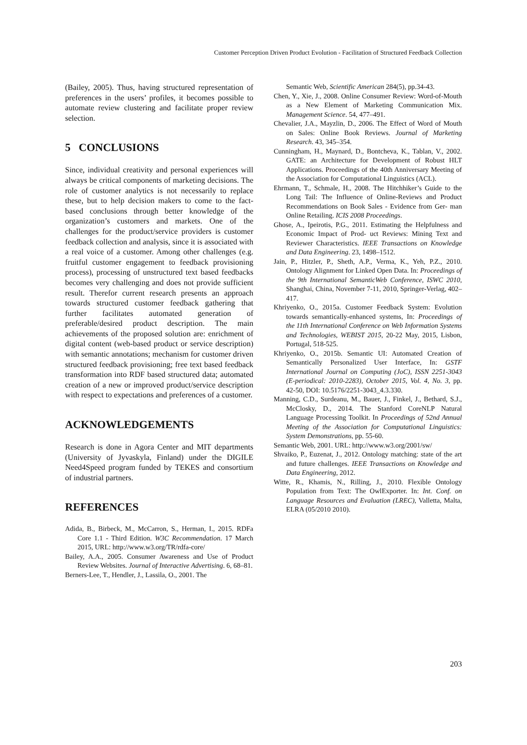Customer Perception Driven Product Evolution - Facilitation of Structured Feedback Collection
(Bailey, 2005). Thus, having structured representation of preferences in the users’ profiles, it becomes possible to automate review clustering and facilitate proper review selection.
5 CONCLUSIONS
Since, individual creativity and personal experiences will always be critical components of marketing decisions. The role of customer analytics is not necessarily to replace these, but to help decision makers to come to the fact-based conclusions through better knowledge of the organization’s customers and markets. One of the challenges for the product/service providers is customer feedback collection and analysis, since it is associated with a real voice of a customer. Among other challenges (e.g. fruitful customer engagement to feedback provisioning process), processing of unstructured text based feedbacks becomes very challenging and does not provide sufficient result. Therefor current research presents an approach towards structured customer feedback gathering that further facilitates automated generation of preferable/desired product description. The main achievements of the proposed solution are: enrichment of digital content (web-based product or service description) with semantic annotations; mechanism for customer driven structured feedback provisioning; free text based feedback transformation into RDF based structured data; automated creation of a new or improved product/service description with respect to expectations and preferences of a customer.
ACKNOWLEDGEMENTS
Research is done in Agora Center and MIT departments (University of Jyvaskyla, Finland) under the DIGILE Need4Speed program funded by TEKES and consortium of industrial partners.
REFERENCES
Adida, B., Birbeck, M., McCarron, S., Herman, I., 2015. RDFa Core 1.1 - Third Edition. W3C Recommendation. 17 March 2015, URL: http://www.w3.org/TR/rdfa-core/
Bailey, A.A., 2005. Consumer Awareness and Use of Product Review Websites. Journal of Interactive Advertising. 6, 68–81.
Berners-Lee, T., Hendler, J., Lassila, O., 2001. The
Semantic Web, Scientific American 284(5), pp.34-43.
Chen, Y., Xie, J., 2008. Online Consumer Review: Word-of-Mouth as a New Element of Marketing Communication Mix. Management Science. 54, 477–491.
Chevalier, J.A., Mayzlin, D., 2006. The Effect of Word of Mouth on Sales: Online Book Reviews. Journal of Marketing Research. 43, 345–354.
Cunningham, H., Maynard, D., Bontcheva, K., Tablan, V., 2002. GATE: an Architecture for Development of Robust HLT Applications. Proceedings of the 40th Anniversary Meeting of the Association for Computational Linguistics (ACL).
Ehrmann, T., Schmale, H., 2008. The Hitchhiker’s Guide to the Long Tail: The Influence of Online-Reviews and Product Recommendations on Book Sales - Evidence from Ger- man Online Retailing. ICIS 2008 Proceedings.
Ghose, A., Ipeirotis, P.G., 2011. Estimating the Helpfulness and Economic Impact of Prod- uct Reviews: Mining Text and Reviewer Characteristics. IEEE Transactions on Knowledge and Data Engineering. 23, 1498–1512.
Jain, P., Hitzler, P., Sheth, A.P., Verma, K., Yeh, P.Z., 2010. Ontology Alignment for Linked Open Data. In: Proceedings of the 9th International SemanticWeb Conference, ISWC 2010, Shanghai, China, November 7-11, 2010, Springer-Verlag, 402–417.
Khriyenko, O., 2015a. Customer Feedback System: Evolution towards semantically-enhanced systems, In: Proceedings of the 11th International Conference on Web Information Systems and Technologies, WEBIST 2015, 20-22 May, 2015, Lisbon, Portugal, 518-525.
Khriyenko, O., 2015b. Semantic UI: Automated Creation of Semantically Personalized User Interface, In: GSTF International Journal on Computing (JoC), ISSN 2251-3043 (E-periodical: 2010-2283), October 2015, Vol. 4, No. 3, pp. 42-50, DOI: 10.5176/2251-3043_4.3.330.
Manning, C.D., Surdeanu, M., Bauer, J., Finkel, J., Bethard, S.J., McClosky, D., 2014. The Stanford CoreNLP Natural Language Processing Toolkit. In Proceedings of 52nd Annual Meeting of the Association for Computational Linguistics: System Demonstrations, pp. 55-60.
Semantic Web, 2001. URL: http://www.w3.org/2001/sw/
Shvaiko, P., Euzenat, J., 2012. Ontology matching: state of the art and future challenges. IEEE Transactions on Knowledge and Data Engineering, 2012.
Witte, R., Khamis, N., Rilling, J., 2010. Flexible Ontology Population from Text: The OwlExporter. In: Int. Conf. on Language Resources and Evaluation (LREC), Valletta, Malta, ELRA (05/2010 2010).
203